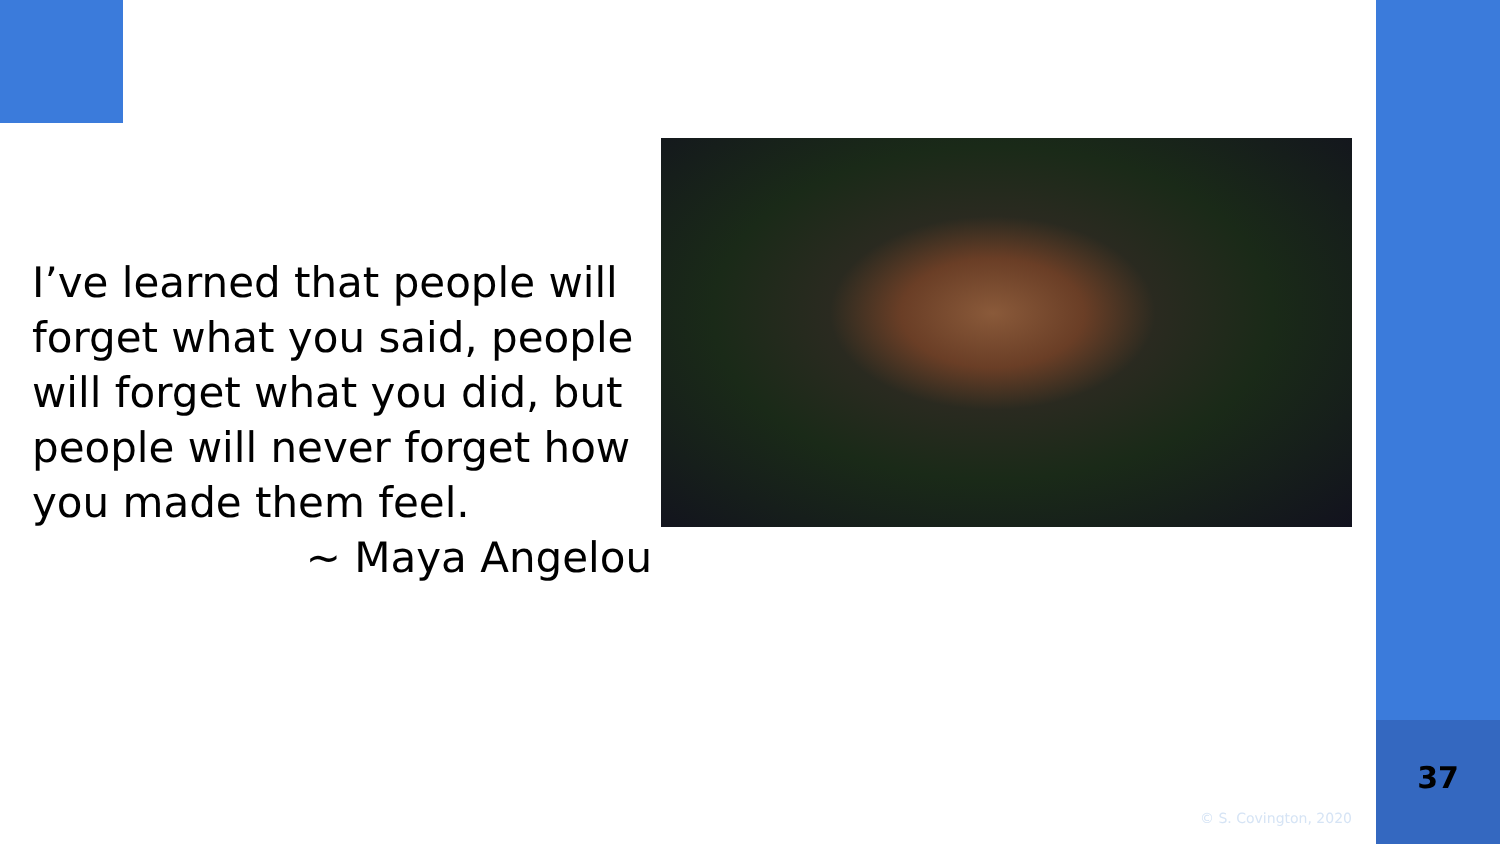I’ve learned that people will forget what you said, people will forget what you did, but people will never forget how you made them feel.
~ Maya Angelou
37
© S. Covington, 2020